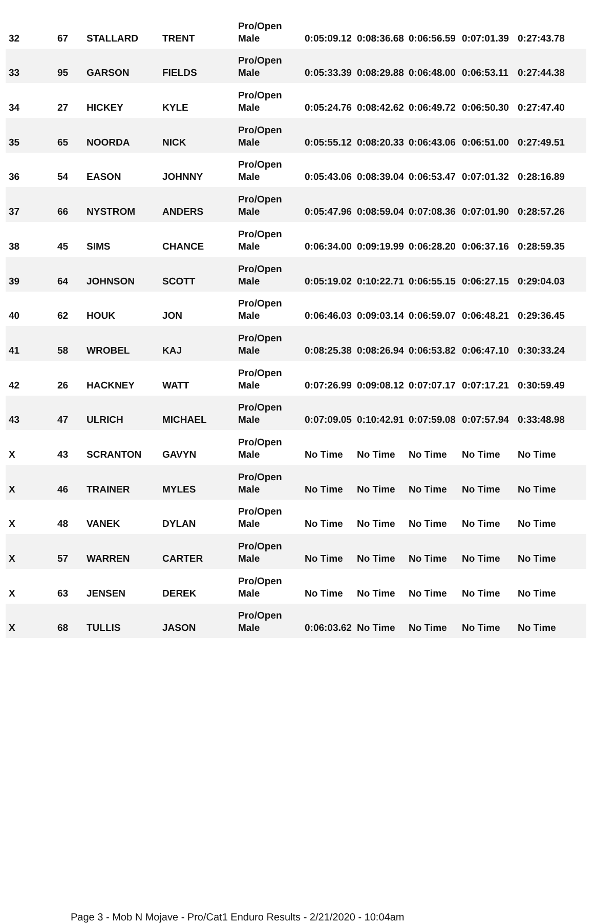| 32 | 67 | STALLARD | TRENT | Pro/Open Male | 0:05:09.12 | 0:08:36.68 | 0:06:56.59 | 0:07:01.39 | 0:27:43.78 |
| 33 | 95 | GARSON | FIELDS | Pro/Open Male | 0:05:33.39 | 0:08:29.88 | 0:06:48.00 | 0:06:53.11 | 0:27:44.38 |
| 34 | 27 | HICKEY | KYLE | Pro/Open Male | 0:05:24.76 | 0:08:42.62 | 0:06:49.72 | 0:06:50.30 | 0:27:47.40 |
| 35 | 65 | NOORDA | NICK | Pro/Open Male | 0:05:55.12 | 0:08:20.33 | 0:06:43.06 | 0:06:51.00 | 0:27:49.51 |
| 36 | 54 | EASON | JOHNNY | Pro/Open Male | 0:05:43.06 | 0:08:39.04 | 0:06:53.47 | 0:07:01.32 | 0:28:16.89 |
| 37 | 66 | NYSTROM | ANDERS | Pro/Open Male | 0:05:47.96 | 0:08:59.04 | 0:07:08.36 | 0:07:01.90 | 0:28:57.26 |
| 38 | 45 | SIMS | CHANCE | Pro/Open Male | 0:06:34.00 | 0:09:19.99 | 0:06:28.20 | 0:06:37.16 | 0:28:59.35 |
| 39 | 64 | JOHNSON | SCOTT | Pro/Open Male | 0:05:19.02 | 0:10:22.71 | 0:06:55.15 | 0:06:27.15 | 0:29:04.03 |
| 40 | 62 | HOUK | JON | Pro/Open Male | 0:06:46.03 | 0:09:03.14 | 0:06:59.07 | 0:06:48.21 | 0:29:36.45 |
| 41 | 58 | WROBEL | KAJ | Pro/Open Male | 0:08:25.38 | 0:08:26.94 | 0:06:53.82 | 0:06:47.10 | 0:30:33.24 |
| 42 | 26 | HACKNEY | WATT | Pro/Open Male | 0:07:26.99 | 0:09:08.12 | 0:07:07.17 | 0:07:17.21 | 0:30:59.49 |
| 43 | 47 | ULRICH | MICHAEL | Pro/Open Male | 0:07:09.05 | 0:10:42.91 | 0:07:59.08 | 0:07:57.94 | 0:33:48.98 |
| X | 43 | SCRANTON | GAVYN | Pro/Open Male | No Time | No Time | No Time | No Time | No Time |
| X | 46 | TRAINER | MYLES | Pro/Open Male | No Time | No Time | No Time | No Time | No Time |
| X | 48 | VANEK | DYLAN | Pro/Open Male | No Time | No Time | No Time | No Time | No Time |
| X | 57 | WARREN | CARTER | Pro/Open Male | No Time | No Time | No Time | No Time | No Time |
| X | 63 | JENSEN | DEREK | Pro/Open Male | No Time | No Time | No Time | No Time | No Time |
| X | 68 | TULLIS | JASON | Pro/Open Male | 0:06:03.62 | No Time | No Time | No Time | No Time |
Page 3 - Mob N Mojave - Pro/Cat1 Enduro Results - 2/21/2020 - 10:04am